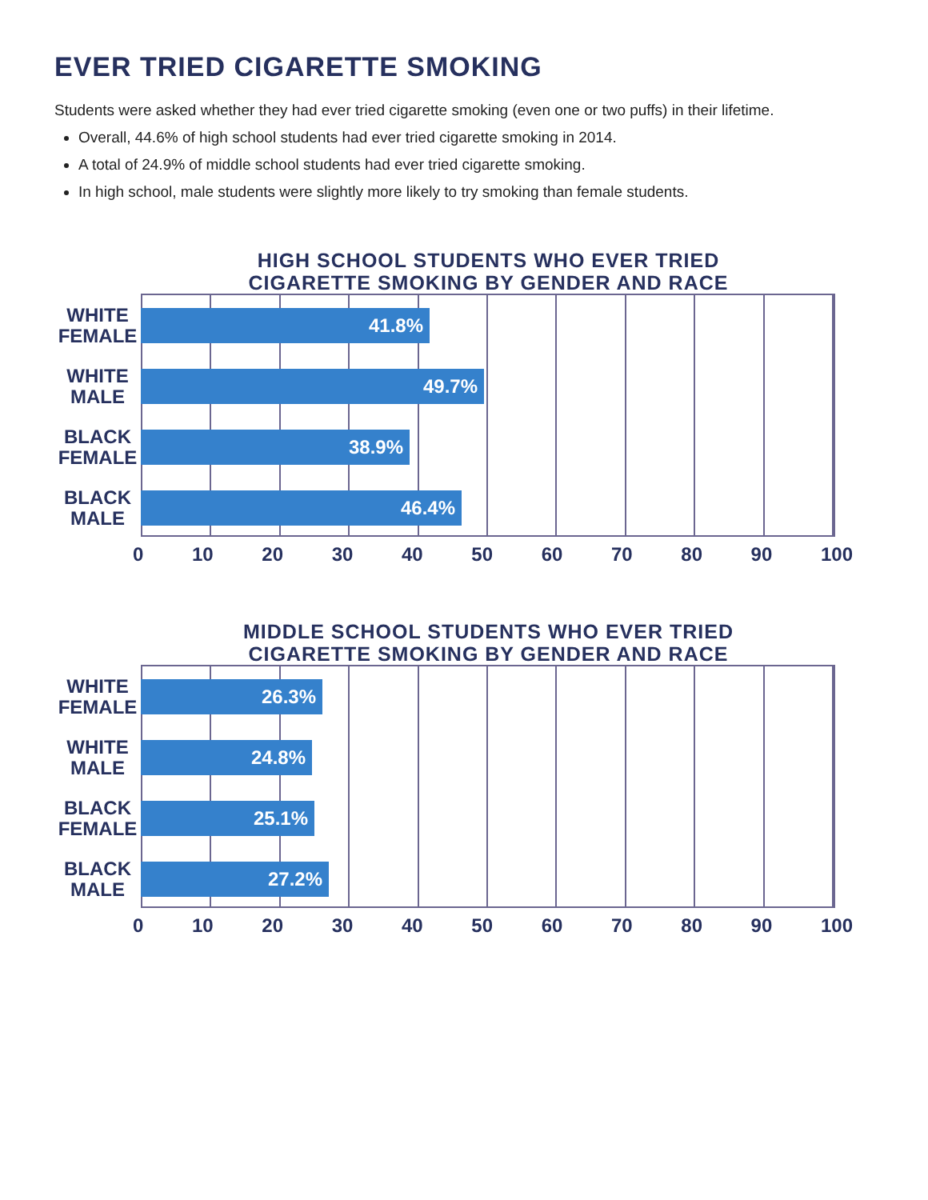EVER TRIED CIGARETTE SMOKING
Students were asked whether they had ever tried cigarette smoking (even one or two puffs) in their lifetime.
Overall, 44.6% of high school students had ever tried cigarette smoking in 2014.
A total of 24.9% of middle school students had ever tried cigarette smoking.
In high school, male students were slightly more likely to try smoking than female students.
HIGH SCHOOL STUDENTS WHO EVER TRIED
CIGARETTE SMOKING BY GENDER AND RACE
WHITE
FEMALE
41.8%
WHITE
MALE
49.7%
BLACK
FEMALE
38.9%
BLACK
MALE
46.4%
0 10 20 30 40 50 60 70 80 90 100
MIDDLE SCHOOL STUDENTS WHO EVER TRIED
CIGARETTE SMOKING BY GENDER AND RACE
WHITE
FEMALE
26.3%
WHITE
MALE
24.8%
BLACK
FEMALE
25.1%
BLACK
MALE
27.2%
0 10 20 30 40 50 60 70 80 90 100